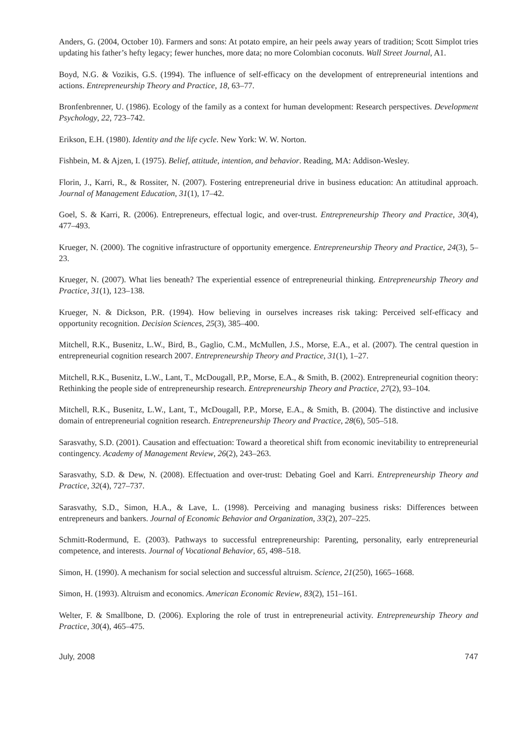Anders, G. (2004, October 10). Farmers and sons: At potato empire, an heir peels away years of tradition; Scott Simplot tries updating his father’s hefty legacy; fewer hunches, more data; no more Colombian coconuts. Wall Street Journal, A1.
Boyd, N.G. & Vozikis, G.S. (1994). The influence of self-efficacy on the development of entrepreneurial intentions and actions. Entrepreneurship Theory and Practice, 18, 63–77.
Bronfenbrenner, U. (1986). Ecology of the family as a context for human development: Research perspectives. Development Psychology, 22, 723–742.
Erikson, E.H. (1980). Identity and the life cycle. New York: W. W. Norton.
Fishbein, M. & Ajzen, I. (1975). Belief, attitude, intention, and behavior. Reading, MA: Addison-Wesley.
Florin, J., Karri, R., & Rossiter, N. (2007). Fostering entrepreneurial drive in business education: An attitudinal approach. Journal of Management Education, 31(1), 17–42.
Goel, S. & Karri, R. (2006). Entrepreneurs, effectual logic, and over-trust. Entrepreneurship Theory and Practice, 30(4), 477–493.
Krueger, N. (2000). The cognitive infrastructure of opportunity emergence. Entrepreneurship Theory and Practice, 24(3), 5–23.
Krueger, N. (2007). What lies beneath? The experiential essence of entrepreneurial thinking. Entrepreneurship Theory and Practice, 31(1), 123–138.
Krueger, N. & Dickson, P.R. (1994). How believing in ourselves increases risk taking: Perceived self-efficacy and opportunity recognition. Decision Sciences, 25(3), 385–400.
Mitchell, R.K., Busenitz, L.W., Bird, B., Gaglio, C.M., McMullen, J.S., Morse, E.A., et al. (2007). The central question in entrepreneurial cognition research 2007. Entrepreneurship Theory and Practice, 31(1), 1–27.
Mitchell, R.K., Busenitz, L.W., Lant, T., McDougall, P.P., Morse, E.A., & Smith, B. (2002). Entrepreneurial cognition theory: Rethinking the people side of entrepreneurship research. Entrepreneurship Theory and Practice, 27(2), 93–104.
Mitchell, R.K., Busenitz, L.W., Lant, T., McDougall, P.P., Morse, E.A., & Smith, B. (2004). The distinctive and inclusive domain of entrepreneurial cognition research. Entrepreneurship Theory and Practice, 28(6), 505–518.
Sarasvathy, S.D. (2001). Causation and effectuation: Toward a theoretical shift from economic inevitability to entrepreneurial contingency. Academy of Management Review, 26(2), 243–263.
Sarasvathy, S.D. & Dew, N. (2008). Effectuation and over-trust: Debating Goel and Karri. Entrepreneurship Theory and Practice, 32(4), 727–737.
Sarasvathy, S.D., Simon, H.A., & Lave, L. (1998). Perceiving and managing business risks: Differences between entrepreneurs and bankers. Journal of Economic Behavior and Organization, 33(2), 207–225.
Schmitt-Rodermund, E. (2003). Pathways to successful entrepreneurship: Parenting, personality, early entrepreneurial competence, and interests. Journal of Vocational Behavior, 65, 498–518.
Simon, H. (1990). A mechanism for social selection and successful altruism. Science, 21(250), 1665–1668.
Simon, H. (1993). Altruism and economics. American Economic Review, 83(2), 151–161.
Welter, F. & Smallbone, D. (2006). Exploring the role of trust in entrepreneurial activity. Entrepreneurship Theory and Practice, 30(4), 465–475.
July, 2008 747